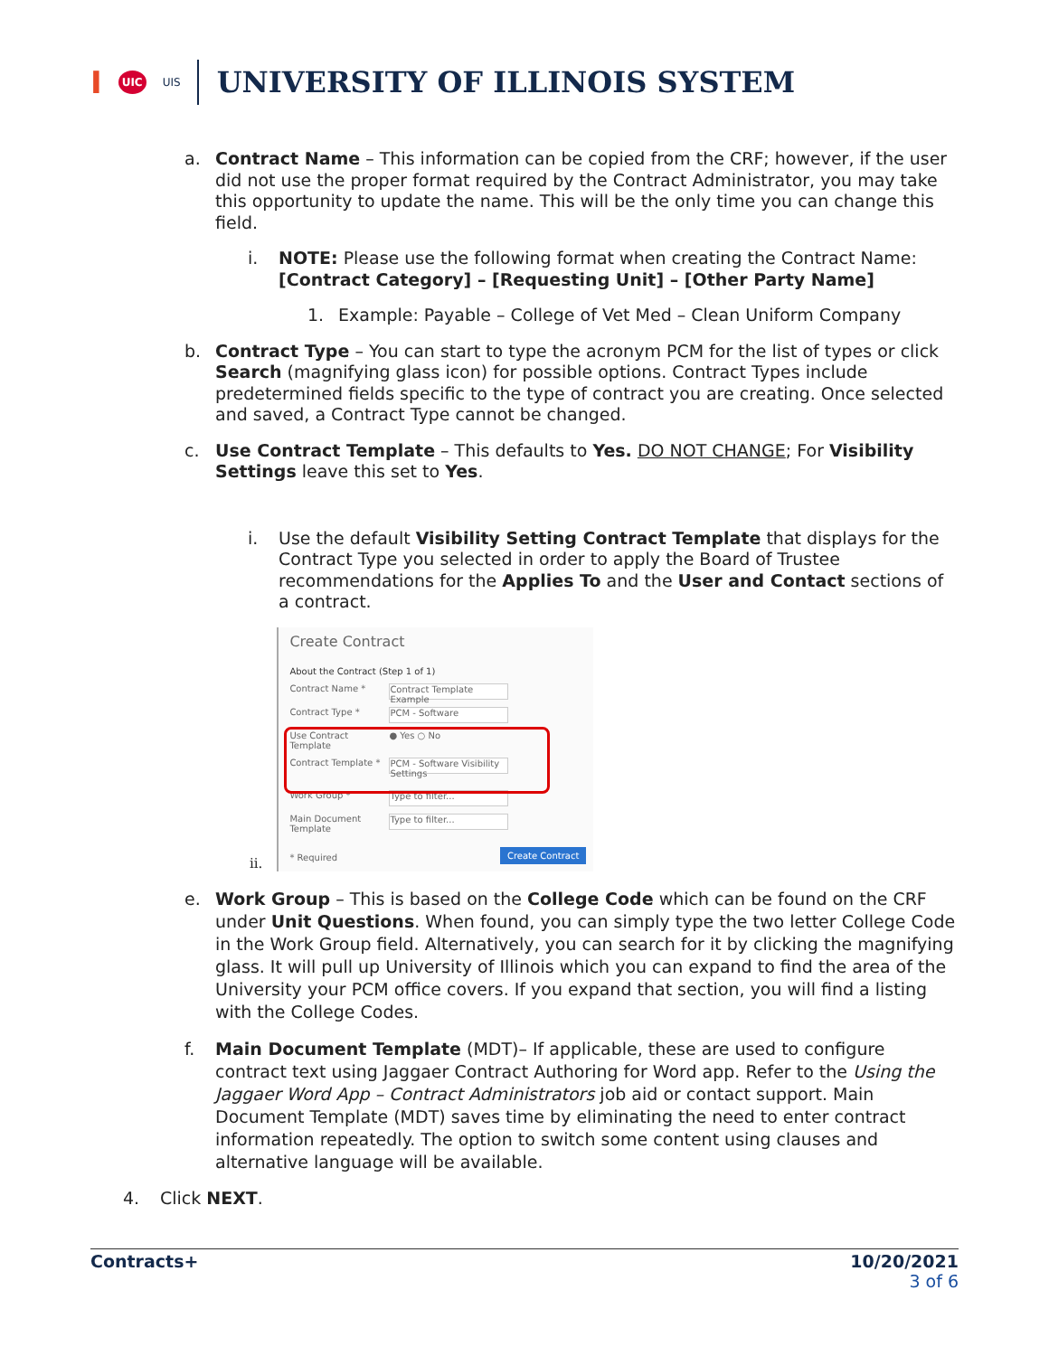I UIC UIS
UNIVERSITY OF ILLINOIS SYSTEM
a. Contract Name – This information can be copied from the CRF; however, if the user did not use the proper format required by the Contract Administrator, you may take this opportunity to update the name. This will be the only time you can change this field.
i. NOTE: Please use the following format when creating the Contract Name: [Contract Category] – [Requesting Unit] – [Other Party Name]
1. Example: Payable – College of Vet Med – Clean Uniform Company
b. Contract Type – You can start to type the acronym PCM for the list of types or click Search (magnifying glass icon) for possible options. Contract Types include predetermined fields specific to the type of contract you are creating. Once selected and saved, a Contract Type cannot be changed.
c. Use Contract Template – This defaults to Yes. DO NOT CHANGE; For Visibility Settings leave this set to Yes.
i. Use the default Visibility Setting Contract Template that displays for the Contract Type you selected in order to apply the Board of Trustee recommendations for the Applies To and the User and Contact sections of a contract.
ii.
Create Contract
About the Contract (Step 1 of 1)
Contract Name * Contract Template Example
Contract Type * PCM - Software
Use Contract Template ● Yes ○ No
Contract Template * PCM - Software Visibility Settings
Work Group * Type to filter...
Main Document Template Type to filter...
* Required Create Contract
e. Work Group – This is based on the College Code which can be found on the CRF under Unit Questions. When found, you can simply type the two letter College Code in the Work Group field. Alternatively, you can search for it by clicking the magnifying glass. It will pull up University of Illinois which you can expand to find the area of the University your PCM office covers. If you expand that section, you will find a listing with the College Codes.
f. Main Document Template (MDT)– If applicable, these are used to configure contract text using Jaggaer Contract Authoring for Word app. Refer to the Using the Jaggaer Word App – Contract Administrators job aid or contact support. Main Document Template (MDT) saves time by eliminating the need to enter contract information repeatedly. The option to switch some content using clauses and alternative language will be available.
4. Click NEXT.
Contracts+ 10/20/2021
3 of 6